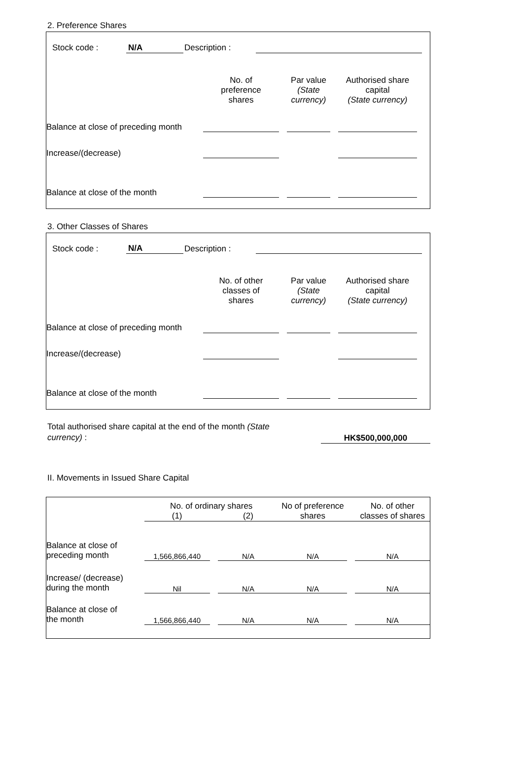2. Preference Shares
| Stock code : | N/A | Description : | | |
| | No. of preference shares | | Par value (State currency) | | Authorised share capital (State currency) | |
| Balance at close of preceding month | | | | | | |
| Increase/(decrease) | | | | | | |
| Balance at close of the month | | | | | | |
3. Other Classes of Shares
| Stock code : | N/A | Description : | | |
| | No. of other classes of shares | | Par value (State currency) | | Authorised share capital (State currency) | |
| Balance at close of preceding month | | | | | | |
| Increase/(decrease) | | | | | | |
| Balance at close of the month | | | | | | |
| Total authorised share capital at the end of the month (State currency) : | | HK$500,000,000 | |
II. Movements in Issued Share Capital
| | No. of ordinary shares | | | No of preference shares | | No. of other classes of shares |
| | (1) | | (2) | | | |
| Balance at close of preceding month | 1,566,866,440 | | N/A | N/A | | N/A |
| Increase/ (decrease) during the month | Nil | | N/A | N/A | | N/A |
| Balance at close of the month | 1,566,866,440 | | N/A | N/A | | N/A |